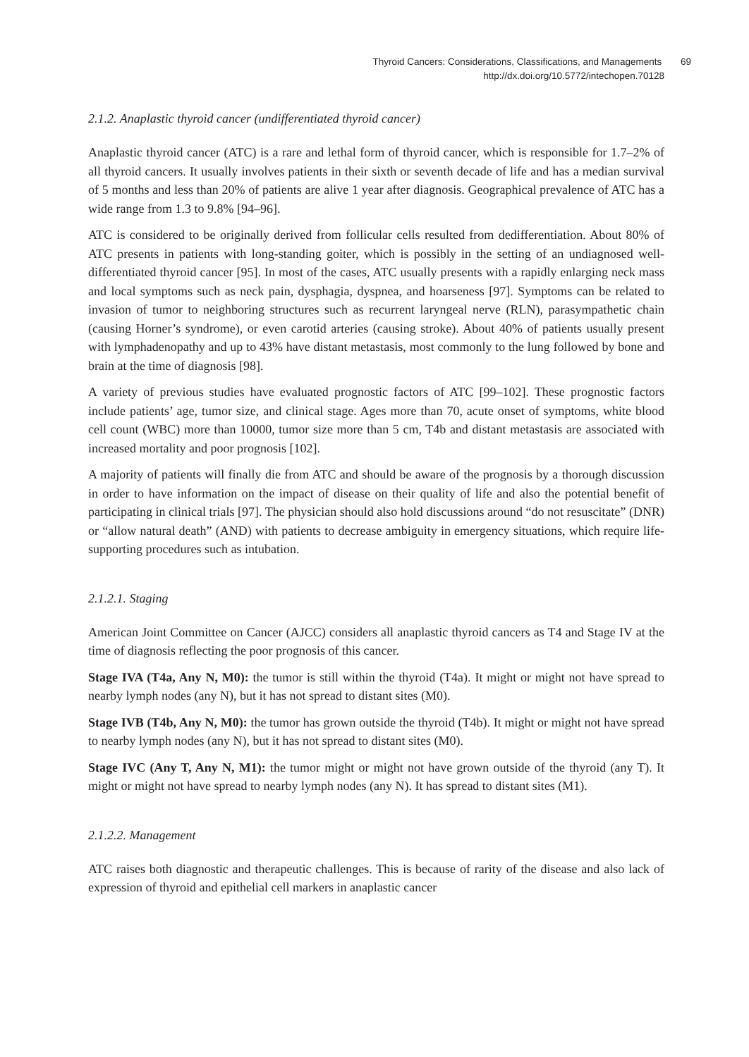Thyroid Cancers: Considerations, Classifications, and Managements 69
http://dx.doi.org/10.5772/intechopen.70128
2.1.2. Anaplastic thyroid cancer (undifferentiated thyroid cancer)
Anaplastic thyroid cancer (ATC) is a rare and lethal form of thyroid cancer, which is responsible for 1.7–2% of all thyroid cancers. It usually involves patients in their sixth or seventh decade of life and has a median survival of 5 months and less than 20% of patients are alive 1 year after diagnosis. Geographical prevalence of ATC has a wide range from 1.3 to 9.8% [94–96].
ATC is considered to be originally derived from follicular cells resulted from dedifferentiation. About 80% of ATC presents in patients with long-standing goiter, which is possibly in the setting of an undiagnosed well-differentiated thyroid cancer [95]. In most of the cases, ATC usually presents with a rapidly enlarging neck mass and local symptoms such as neck pain, dysphagia, dyspnea, and hoarseness [97]. Symptoms can be related to invasion of tumor to neighboring structures such as recurrent laryngeal nerve (RLN), parasympathetic chain (causing Horner’s syndrome), or even carotid arteries (causing stroke). About 40% of patients usually present with lymphadenopathy and up to 43% have distant metastasis, most commonly to the lung followed by bone and brain at the time of diagnosis [98].
A variety of previous studies have evaluated prognostic factors of ATC [99–102]. These prognostic factors include patients’ age, tumor size, and clinical stage. Ages more than 70, acute onset of symptoms, white blood cell count (WBC) more than 10000, tumor size more than 5 cm, T4b and distant metastasis are associated with increased mortality and poor prognosis [102].
A majority of patients will finally die from ATC and should be aware of the prognosis by a thorough discussion in order to have information on the impact of disease on their quality of life and also the potential benefit of participating in clinical trials [97]. The physician should also hold discussions around “do not resuscitate” (DNR) or “allow natural death” (AND) with patients to decrease ambiguity in emergency situations, which require life-supporting procedures such as intubation.
2.1.2.1. Staging
American Joint Committee on Cancer (AJCC) considers all anaplastic thyroid cancers as T4 and Stage IV at the time of diagnosis reflecting the poor prognosis of this cancer.
Stage IVA (T4a, Any N, M0): the tumor is still within the thyroid (T4a). It might or might not have spread to nearby lymph nodes (any N), but it has not spread to distant sites (M0).
Stage IVB (T4b, Any N, M0): the tumor has grown outside the thyroid (T4b). It might or might not have spread to nearby lymph nodes (any N), but it has not spread to distant sites (M0).
Stage IVC (Any T, Any N, M1): the tumor might or might not have grown outside of the thyroid (any T). It might or might not have spread to nearby lymph nodes (any N). It has spread to distant sites (M1).
2.1.2.2. Management
ATC raises both diagnostic and therapeutic challenges. This is because of rarity of the disease and also lack of expression of thyroid and epithelial cell markers in anaplastic cancer